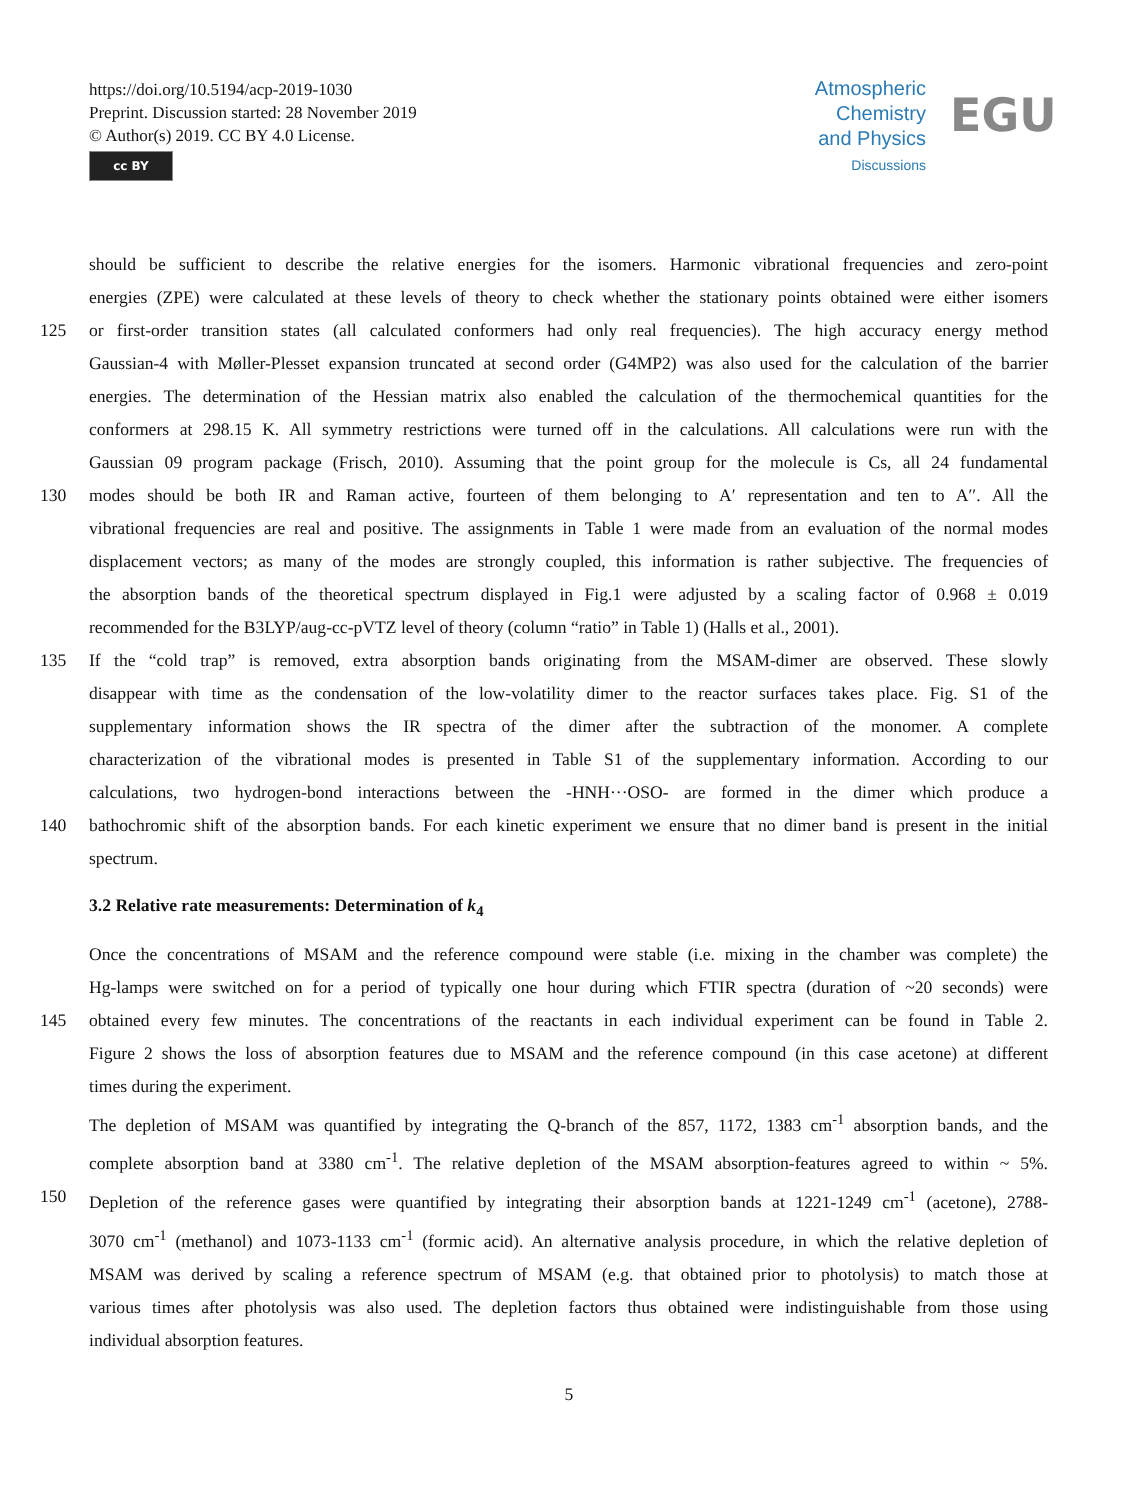https://doi.org/10.5194/acp-2019-1030
Preprint. Discussion started: 28 November 2019
© Author(s) 2019. CC BY 4.0 License.
cc BY
Atmospheric
Chemistry
and Physics
Discussions
EGU
should be sufficient to describe the relative energies for the isomers. Harmonic vibrational frequencies and zero-point
energies (ZPE) were calculated at these levels of theory to check whether the stationary points obtained were either isomers
125 or first-order transition states (all calculated conformers had only real frequencies). The high accuracy energy method
Gaussian-4 with Møller-Plesset expansion truncated at second order (G4MP2) was also used for the calculation of the barrier
energies. The determination of the Hessian matrix also enabled the calculation of the thermochemical quantities for the
conformers at 298.15 K. All symmetry restrictions were turned off in the calculations. All calculations were run with the
Gaussian 09 program package (Frisch, 2010). Assuming that the point group for the molecule is Cs, all 24 fundamental
130 modes should be both IR and Raman active, fourteen of them belonging to A′ representation and ten to A′′. All the
vibrational frequencies are real and positive. The assignments in Table 1 were made from an evaluation of the normal modes
displacement vectors; as many of the modes are strongly coupled, this information is rather subjective. The frequencies of
the absorption bands of the theoretical spectrum displayed in Fig.1 were adjusted by a scaling factor of 0.968 ± 0.019
recommended for the B3LYP/aug-cc-pVTZ level of theory (column “ratio” in Table 1) (Halls et al., 2001).
135 If the “cold trap” is removed, extra absorption bands originating from the MSAM-dimer are observed. These slowly
disappear with time as the condensation of the low-volatility dimer to the reactor surfaces takes place. Fig. S1 of the
supplementary information shows the IR spectra of the dimer after the subtraction of the monomer. A complete
characterization of the vibrational modes is presented in Table S1 of the supplementary information. According to our
calculations, two hydrogen-bond interactions between the -HNH···OSO- are formed in the dimer which produce a
140 bathochromic shift of the absorption bands. For each kinetic experiment we ensure that no dimer band is present in the initial
spectrum.
3.2 Relative rate measurements: Determination of k<sub>4</sub>
Once the concentrations of MSAM and the reference compound were stable (i.e. mixing in the chamber was complete) the
Hg-lamps were switched on for a period of typically one hour during which FTIR spectra (duration of ~20 seconds) were
145 obtained every few minutes. The concentrations of the reactants in each individual experiment can be found in Table 2.
Figure 2 shows the loss of absorption features due to MSAM and the reference compound (in this case acetone) at different
times during the experiment.
The depletion of MSAM was quantified by integrating the Q-branch of the 857, 1172, 1383 cm<sup>-1</sup> absorption bands, and the
complete absorption band at 3380 cm<sup>-1</sup>. The relative depletion of the MSAM absorption-features agreed to within ~ 5%.
150 Depletion of the reference gases were quantified by integrating their absorption bands at 1221-1249 cm<sup>-1</sup> (acetone), 2788-
3070 cm<sup>-1</sup> (methanol) and 1073-1133 cm<sup>-1</sup> (formic acid). An alternative analysis procedure, in which the relative depletion of
MSAM was derived by scaling a reference spectrum of MSAM (e.g. that obtained prior to photolysis) to match those at
various times after photolysis was also used. The depletion factors thus obtained were indistinguishable from those using
individual absorption features.
5